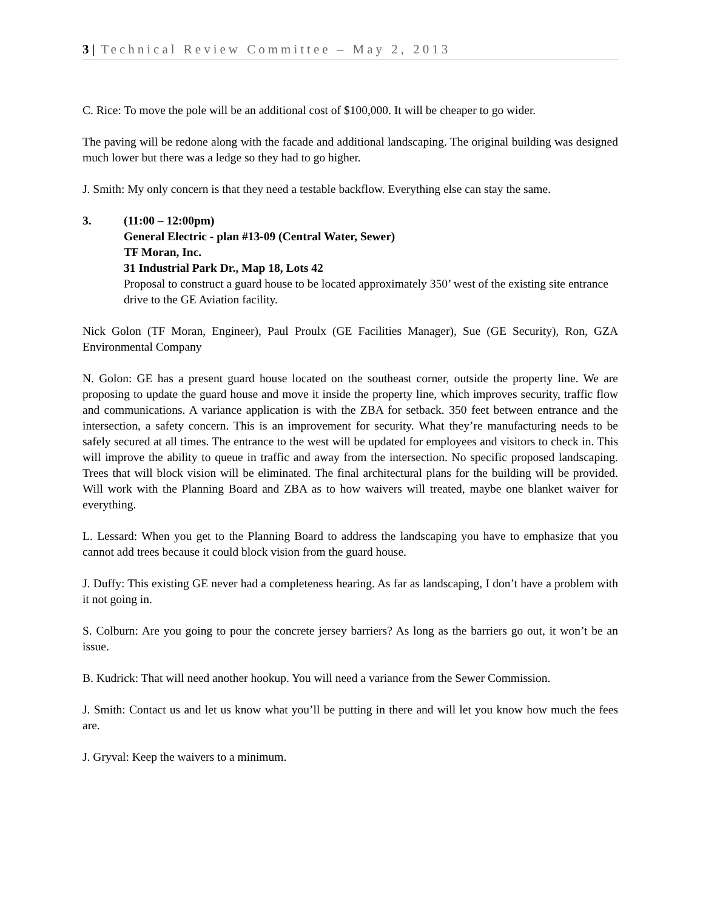3 | Technical Review Committee – May 2, 2013
C. Rice: To move the pole will be an additional cost of $100,000. It will be cheaper to go wider.
The paving will be redone along with the facade and additional landscaping. The original building was designed much lower but there was a ledge so they had to go higher.
J. Smith: My only concern is that they need a testable backflow. Everything else can stay the same.
3. (11:00 – 12:00pm)
General Electric - plan #13-09 (Central Water, Sewer)
TF Moran, Inc.
31 Industrial Park Dr., Map 18, Lots 42
Proposal to construct a guard house to be located approximately 350’ west of the existing site entrance drive to the GE Aviation facility.
Nick Golon (TF Moran, Engineer), Paul Proulx (GE Facilities Manager), Sue (GE Security), Ron, GZA Environmental Company
N. Golon: GE has a present guard house located on the southeast corner, outside the property line. We are proposing to update the guard house and move it inside the property line, which improves security, traffic flow and communications. A variance application is with the ZBA for setback. 350 feet between entrance and the intersection, a safety concern. This is an improvement for security. What they’re manufacturing needs to be safely secured at all times. The entrance to the west will be updated for employees and visitors to check in. This will improve the ability to queue in traffic and away from the intersection. No specific proposed landscaping. Trees that will block vision will be eliminated. The final architectural plans for the building will be provided. Will work with the Planning Board and ZBA as to how waivers will treated, maybe one blanket waiver for everything.
L. Lessard: When you get to the Planning Board to address the landscaping you have to emphasize that you cannot add trees because it could block vision from the guard house.
J. Duffy: This existing GE never had a completeness hearing. As far as landscaping, I don’t have a problem with it not going in.
S. Colburn: Are you going to pour the concrete jersey barriers? As long as the barriers go out, it won’t be an issue.
B. Kudrick: That will need another hookup. You will need a variance from the Sewer Commission.
J. Smith: Contact us and let us know what you’ll be putting in there and will let you know how much the fees are.
J. Gryval: Keep the waivers to a minimum.